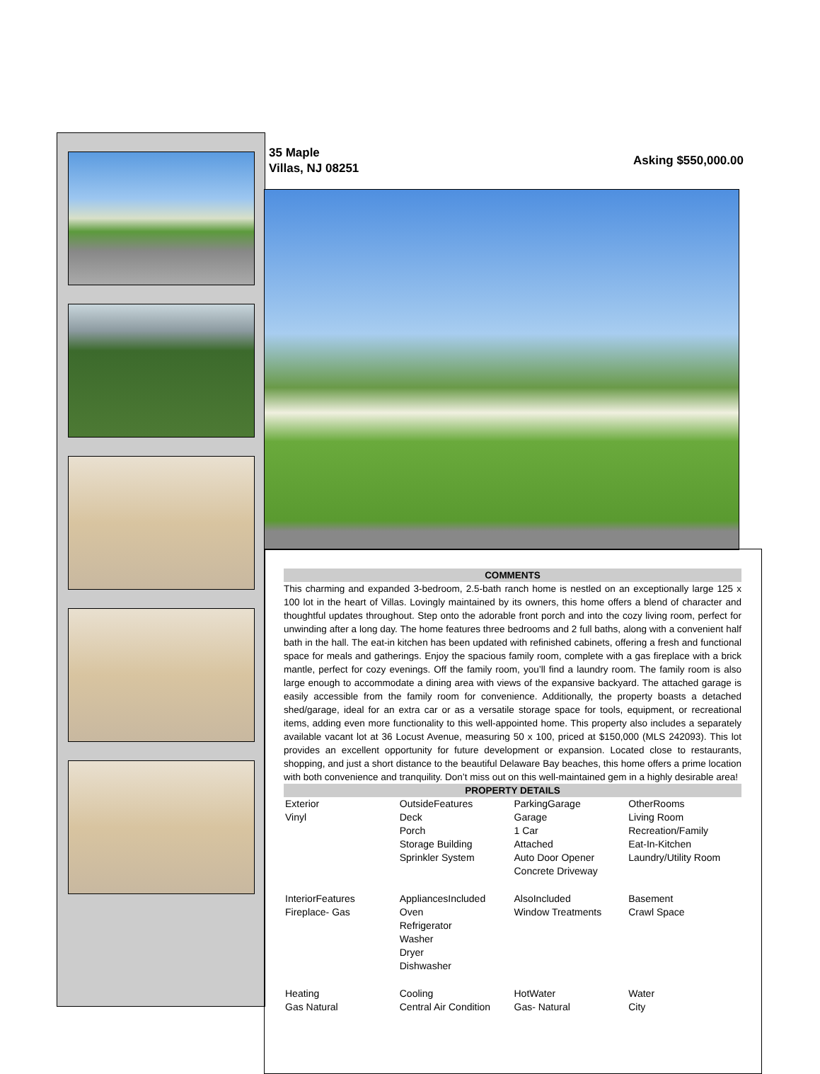35 Maple
Villas, NJ 08251
Asking $550,000.00
COMMENTS
This charming and expanded 3-bedroom, 2.5-bath ranch home is nestled on an exceptionally large 125 x 100 lot in the heart of Villas. Lovingly maintained by its owners, this home offers a blend of character and thoughtful updates throughout. Step onto the adorable front porch and into the cozy living room, perfect for unwinding after a long day. The home features three bedrooms and 2 full baths, along with a convenient half bath in the hall. The eat-in kitchen has been updated with refinished cabinets, offering a fresh and functional space for meals and gatherings. Enjoy the spacious family room, complete with a gas fireplace with a brick mantle, perfect for cozy evenings. Off the family room, you’ll find a laundry room. The family room is also large enough to accommodate a dining area with views of the expansive backyard. The attached garage is easily accessible from the family room for convenience. Additionally, the property boasts a detached shed/garage, ideal for an extra car or as a versatile storage space for tools, equipment, or recreational items, adding even more functionality to this well-appointed home. This property also includes a separately available vacant lot at 36 Locust Avenue, measuring 50 x 100, priced at $150,000 (MLS 242093). This lot provides an excellent opportunity for future development or expansion. Located close to restaurants, shopping, and just a short distance to the beautiful Delaware Bay beaches, this home offers a prime location with both convenience and tranquility. Don’t miss out on this well-maintained gem in a highly desirable area!
PROPERTY DETAILS
| Exterior Vinyl | OutsideFeatures Deck Porch Storage Building Sprinkler System | ParkingGarage Garage 1 Car Attached Auto Door Opener Concrete Driveway | OtherRooms Living Room Recreation/Family Eat-In-Kitchen Laundry/Utility Room |
| InteriorFeatures Fireplace- Gas | AppliancesIncluded Oven Refrigerator Washer Dryer Dishwasher | AlsoIncluded Window Treatments | Basement Crawl Space |
| Heating Gas Natural | Cooling Central Air Condition | HotWater Gas- Natural | Water City |